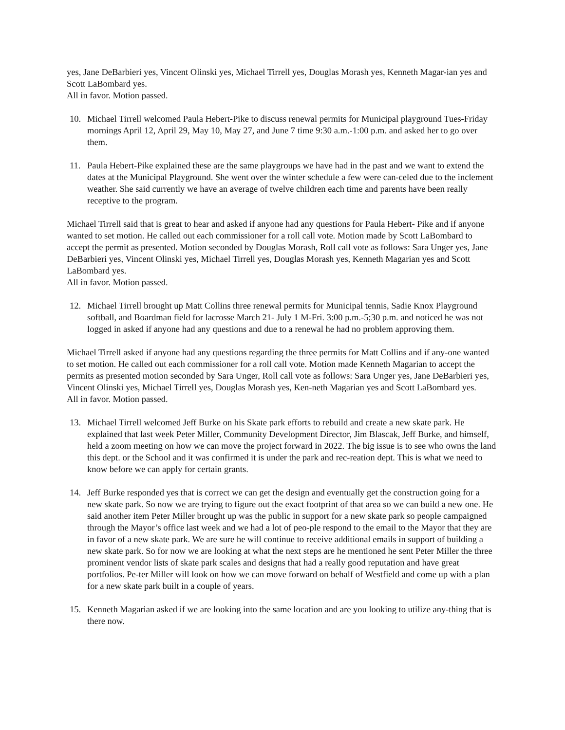yes, Jane DeBarbieri yes, Vincent Olinski yes, Michael Tirrell yes, Douglas Morash yes, Kenneth Magar-ian yes and Scott LaBombard yes.
All in favor. Motion passed.
10. Michael Tirrell welcomed Paula Hebert-Pike to discuss renewal permits for Municipal playground Tues-Friday mornings April 12, April 29, May 10, May 27, and June 7 time 9:30 a.m.-1:00 p.m. and asked her to go over them.
11. Paula Hebert-Pike explained these are the same playgroups we have had in the past and we want to extend the dates at the Municipal Playground. She went over the winter schedule a few were can-celed due to the inclement weather. She said currently we have an average of twelve children each time and parents have been really receptive to the program.
Michael Tirrell said that is great to hear and asked if anyone had any questions for Paula Hebert- Pike and if anyone wanted to set motion. He called out each commissioner for a roll call vote. Motion made by Scott LaBombard to accept the permit as presented. Motion seconded by Douglas Morash, Roll call vote as follows: Sara Unger yes, Jane DeBarbieri yes, Vincent Olinski yes, Michael Tirrell yes, Douglas Morash yes, Kenneth Magarian yes and Scott LaBombard yes.
All in favor. Motion passed.
12. Michael Tirrell brought up Matt Collins three renewal permits for Municipal tennis, Sadie Knox Playground softball, and Boardman field for lacrosse March 21- July 1 M-Fri. 3:00 p.m.-5;30 p.m. and noticed he was not logged in asked if anyone had any questions and due to a renewal he had no problem approving them.
Michael Tirrell asked if anyone had any questions regarding the three permits for Matt Collins and if any-one wanted to set motion. He called out each commissioner for a roll call vote. Motion made Kenneth Magarian to accept the permits as presented motion seconded by Sara Unger, Roll call vote as follows: Sara Unger yes, Jane DeBarbieri yes, Vincent Olinski yes, Michael Tirrell yes, Douglas Morash yes, Ken-neth Magarian yes and Scott LaBombard yes.
All in favor. Motion passed.
13. Michael Tirrell welcomed Jeff Burke on his Skate park efforts to rebuild and create a new skate park. He explained that last week Peter Miller, Community Development Director, Jim Blascak, Jeff Burke, and himself, held a zoom meeting on how we can move the project forward in 2022. The big issue is to see who owns the land this dept. or the School and it was confirmed it is under the park and rec-reation dept. This is what we need to know before we can apply for certain grants.
14. Jeff Burke responded yes that is correct we can get the design and eventually get the construction going for a new skate park. So now we are trying to figure out the exact footprint of that area so we can build a new one. He said another item Peter Miller brought up was the public in support for a new skate park so people campaigned through the Mayor’s office last week and we had a lot of peo-ple respond to the email to the Mayor that they are in favor of a new skate park. We are sure he will continue to receive additional emails in support of building a new skate park. So for now we are looking at what the next steps are he mentioned he sent Peter Miller the three prominent vendor lists of skate park scales and designs that had a really good reputation and have great portfolios. Pe-ter Miller will look on how we can move forward on behalf of Westfield and come up with a plan for a new skate park built in a couple of years.
15. Kenneth Magarian asked if we are looking into the same location and are you looking to utilize any-thing that is there now.